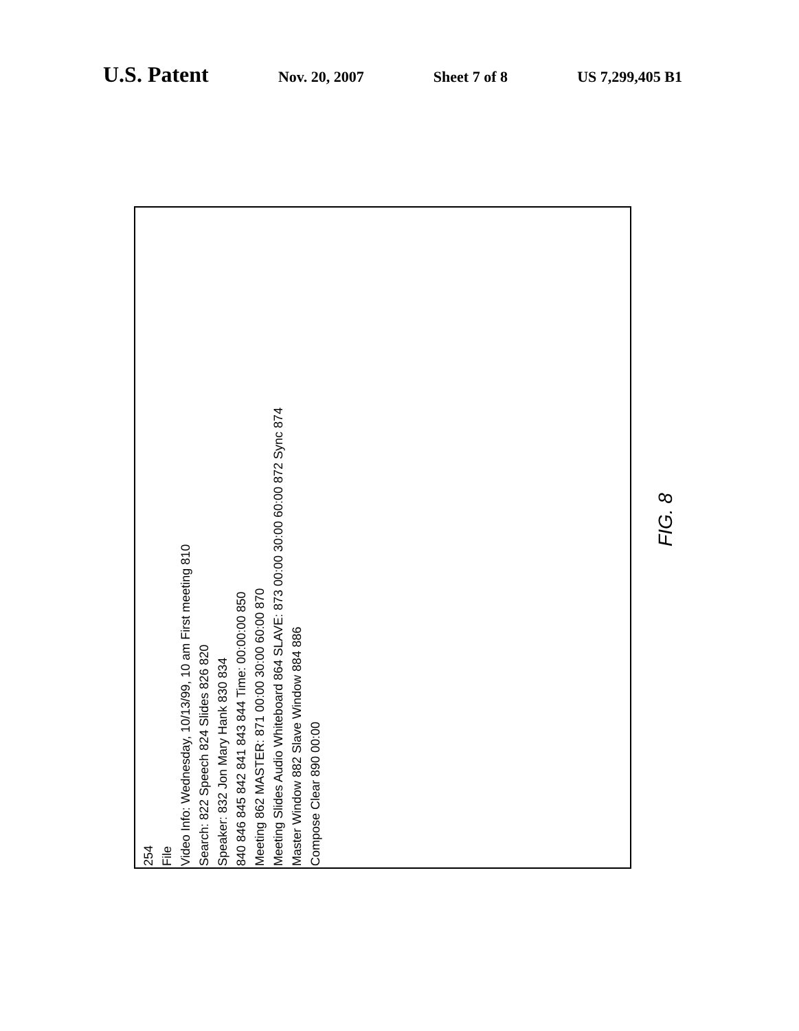U.S. Patent Nov. 20, 2007 Sheet 7 of 8 US 7,299,405 B1
254
File
Video Info: Wednesday, 10/13/99, 10 am First meeting 810
Search: 822 Speech 824 Slides 826 820
Speaker: 832 Jon Mary Hank 830 834
840 846 845 842 841 843 844 Time: 00:00:00 850
Meeting 862 MASTER: 871 00:00 30:00 60:00 870
Meeting Slides Audio Whiteboard 864 SLAVE: 873 00:00 30:00 60:00 872 Sync 874
Master Window 882 Slave Window 884 886
Compose Clear 890 00:00
FIG. 8